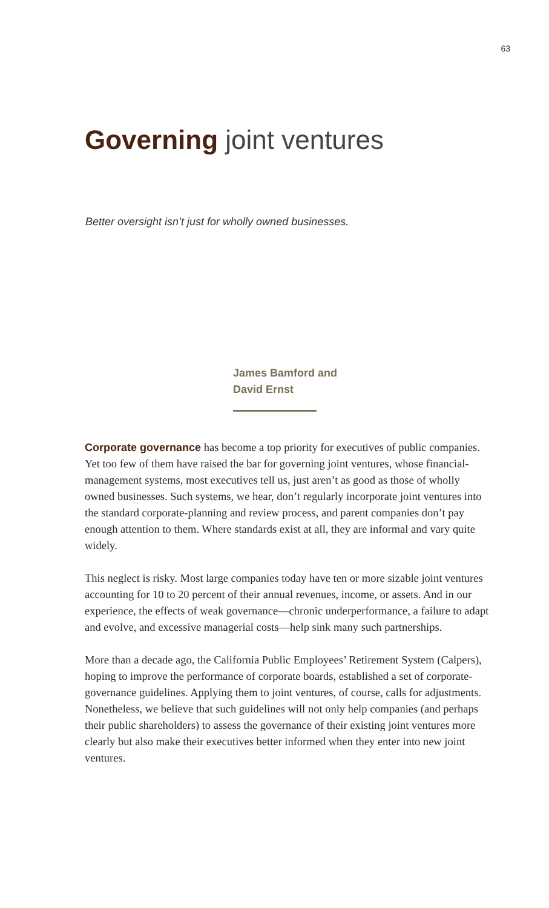63
Governing joint ventures
Better oversight isn’t just for wholly owned businesses.
James Bamford and
David Ernst
Corporate governance has become a top priority for executives of public companies. Yet too few of them have raised the bar for governing joint ventures, whose financial-management systems, most executives tell us, just aren’t as good as those of wholly owned businesses. Such systems, we hear, don’t regularly incorporate joint ventures into the standard corporate-planning and review process, and parent companies don’t pay enough attention to them. Where standards exist at all, they are informal and vary quite widely.
This neglect is risky. Most large companies today have ten or more sizable joint ventures accounting for 10 to 20 percent of their annual revenues, income, or assets. And in our experience, the effects of weak governance—chronic underperformance, a failure to adapt and evolve, and excessive managerial costs—help sink many such partnerships.
More than a decade ago, the California Public Employees’ Retirement System (Calpers), hoping to improve the performance of corporate boards, established a set of corporate-governance guidelines. Applying them to joint ventures, of course, calls for adjustments. Nonetheless, we believe that such guidelines will not only help companies (and perhaps their public shareholders) to assess the governance of their existing joint ventures more clearly but also make their executives better informed when they enter into new joint ventures.